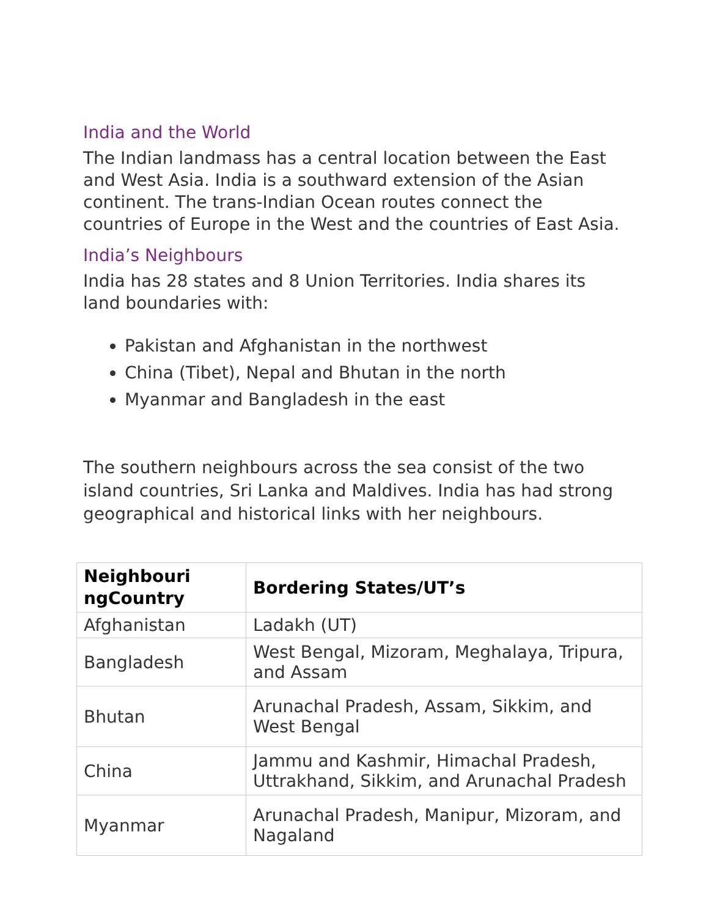India and the World
The Indian landmass has a central location between the East and West Asia. India is a southward extension of the Asian continent. The trans-Indian Ocean routes connect the countries of Europe in the West and the countries of East Asia.
India’s Neighbours
India has 28 states and 8 Union Territories. India shares its land boundaries with:
Pakistan and Afghanistan in the northwest
China (Tibet), Nepal and Bhutan in the north
Myanmar and Bangladesh in the east
The southern neighbours across the sea consist of the two island countries, Sri Lanka and Maldives. India has had strong geographical and historical links with her neighbours.
| Neighbouri ngCountry | Bordering States/UT’s |
| --- | --- |
| Afghanistan | Ladakh (UT) |
| Bangladesh | West Bengal, Mizoram, Meghalaya, Tripura, and Assam |
| Bhutan | Arunachal Pradesh, Assam, Sikkim, and West Bengal |
| China | Jammu and Kashmir, Himachal Pradesh, Uttrakhand, Sikkim, and Arunachal Pradesh |
| Myanmar | Arunachal Pradesh, Manipur, Mizoram, and Nagaland |